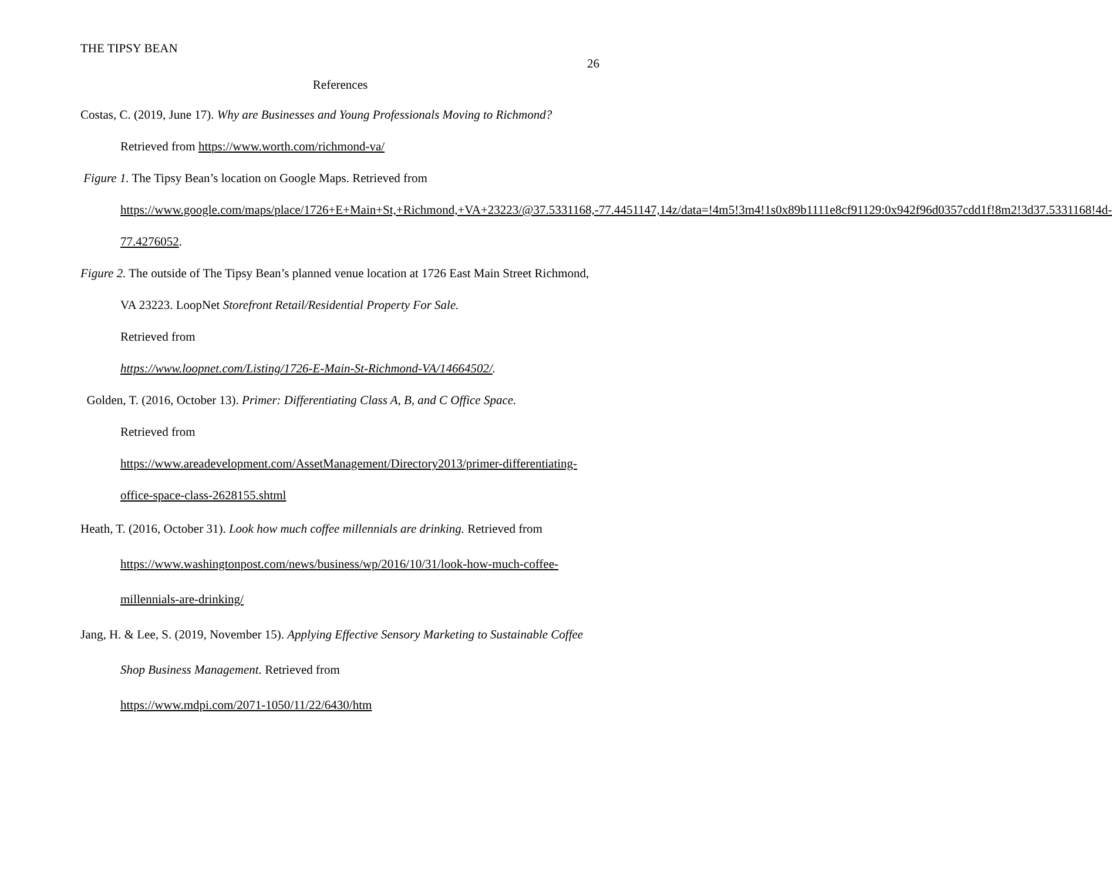THE TIPSY BEAN
26
References
Costas, C. (2019, June 17). Why are Businesses and Young Professionals Moving to Richmond? Retrieved from https://www.worth.com/richmond-va/
Figure 1. The Tipsy Bean’s location on Google Maps. Retrieved from https://www.google.com/maps/place/1726+E+Main+St,+Richmond,+VA+23223/@37.5331168,-77.4451147,14z/data=!4m5!3m4!1s0x89b1111e8cf91129:0x942f96d0357cdd1f!8m2!3d37.5331168!4d-77.4276052.
Figure 2. The outside of The Tipsy Bean’s planned venue location at 1726 East Main Street Richmond, VA 23223. LoopNet Storefront Retail/Residential Property For Sale.
Retrieved from
https://www.loopnet.com/Listing/1726-E-Main-St-Richmond-VA/14664502/.
Golden, T. (2016, October 13). Primer: Differentiating Class A, B, and C Office Space.
Retrieved from
https://www.areadevelopment.com/AssetManagement/Directory2013/primer-differentiating-office-space-class-2628155.shtml
Heath, T. (2016, October 31). Look how much coffee millennials are drinking. Retrieved from https://www.washingtonpost.com/news/business/wp/2016/10/31/look-how-much-coffee-millennials-are-drinking/
Jang, H. & Lee, S. (2019, November 15). Applying Effective Sensory Marketing to Sustainable Coffee Shop Business Management. Retrieved from
https://www.mdpi.com/2071-1050/11/22/6430/htm